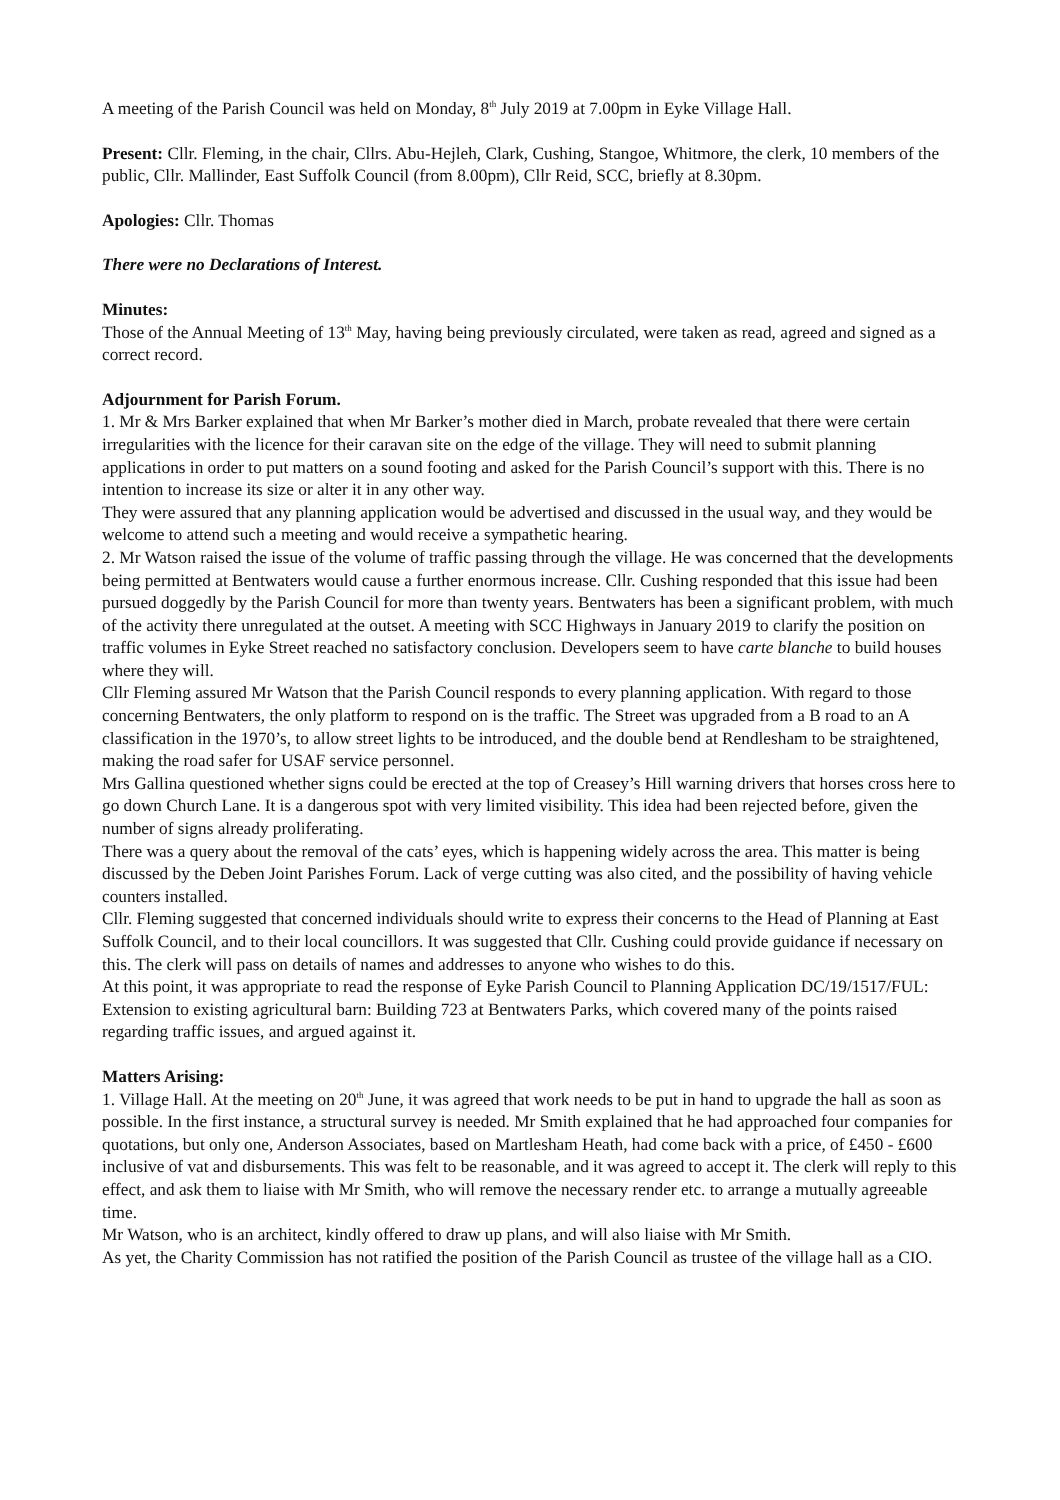A meeting of the Parish Council was held on Monday, 8<sup>th</sup> July 2019 at 7.00pm in Eyke Village Hall.
Present: Cllr. Fleming, in the chair, Cllrs. Abu-Hejleh, Clark, Cushing, Stangoe, Whitmore, the clerk, 10 members of the public, Cllr. Mallinder, East Suffolk Council (from 8.00pm), Cllr Reid, SCC, briefly at 8.30pm.
Apologies: Cllr. Thomas
There were no Declarations of Interest.
Minutes:
Those of the Annual Meeting of 13<sup>th</sup> May, having being previously circulated, were taken as read, agreed and signed as a correct record.
Adjournment for Parish Forum.
1. Mr & Mrs Barker explained that when Mr Barker’s mother died in March, probate revealed that there were certain irregularities with the licence for their caravan site on the edge of the village. They will need to submit planning applications in order to put matters on a sound footing and asked for the Parish Council’s support with this. There is no intention to increase its size or alter it in any other way.
They were assured that any planning application would be advertised and discussed in the usual way, and they would be welcome to attend such a meeting and would receive a sympathetic hearing.
2. Mr Watson raised the issue of the volume of traffic passing through the village. He was concerned that the developments being permitted at Bentwaters would cause a further enormous increase. Cllr. Cushing responded that this issue had been pursued doggedly by the Parish Council for more than twenty years. Bentwaters has been a significant problem, with much of the activity there unregulated at the outset. A meeting with SCC Highways in January 2019 to clarify the position on traffic volumes in Eyke Street reached no satisfactory conclusion. Developers seem to have carte blanche to build houses where they will.
Cllr Fleming assured Mr Watson that the Parish Council responds to every planning application. With regard to those concerning Bentwaters, the only platform to respond on is the traffic. The Street was upgraded from a B road to an A classification in the 1970’s, to allow street lights to be introduced, and the double bend at Rendlesham to be straightened, making the road safer for USAF service personnel.
Mrs Gallina questioned whether signs could be erected at the top of Creasey’s Hill warning drivers that horses cross here to go down Church Lane. It is a dangerous spot with very limited visibility. This idea had been rejected before, given the number of signs already proliferating.
There was a query about the removal of the cats’ eyes, which is happening widely across the area. This matter is being discussed by the Deben Joint Parishes Forum. Lack of verge cutting was also cited, and the possibility of having vehicle counters installed.
Cllr. Fleming suggested that concerned individuals should write to express their concerns to the Head of Planning at East Suffolk Council, and to their local councillors. It was suggested that Cllr. Cushing could provide guidance if necessary on this. The clerk will pass on details of names and addresses to anyone who wishes to do this.
At this point, it was appropriate to read the response of Eyke Parish Council to Planning Application DC/19/1517/FUL: Extension to existing agricultural barn: Building 723 at Bentwaters Parks, which covered many of the points raised regarding traffic issues, and argued against it.
Matters Arising:
1. Village Hall. At the meeting on 20<sup>th</sup> June, it was agreed that work needs to be put in hand to upgrade the hall as soon as possible. In the first instance, a structural survey is needed. Mr Smith explained that he had approached four companies for quotations, but only one, Anderson Associates, based on Martlesham Heath, had come back with a price, of £450 - £600 inclusive of vat and disbursements. This was felt to be reasonable, and it was agreed to accept it. The clerk will reply to this effect, and ask them to liaise with Mr Smith, who will remove the necessary render etc. to arrange a mutually agreeable time.
Mr Watson, who is an architect, kindly offered to draw up plans, and will also liaise with Mr Smith.
As yet, the Charity Commission has not ratified the position of the Parish Council as trustee of the village hall as a CIO.